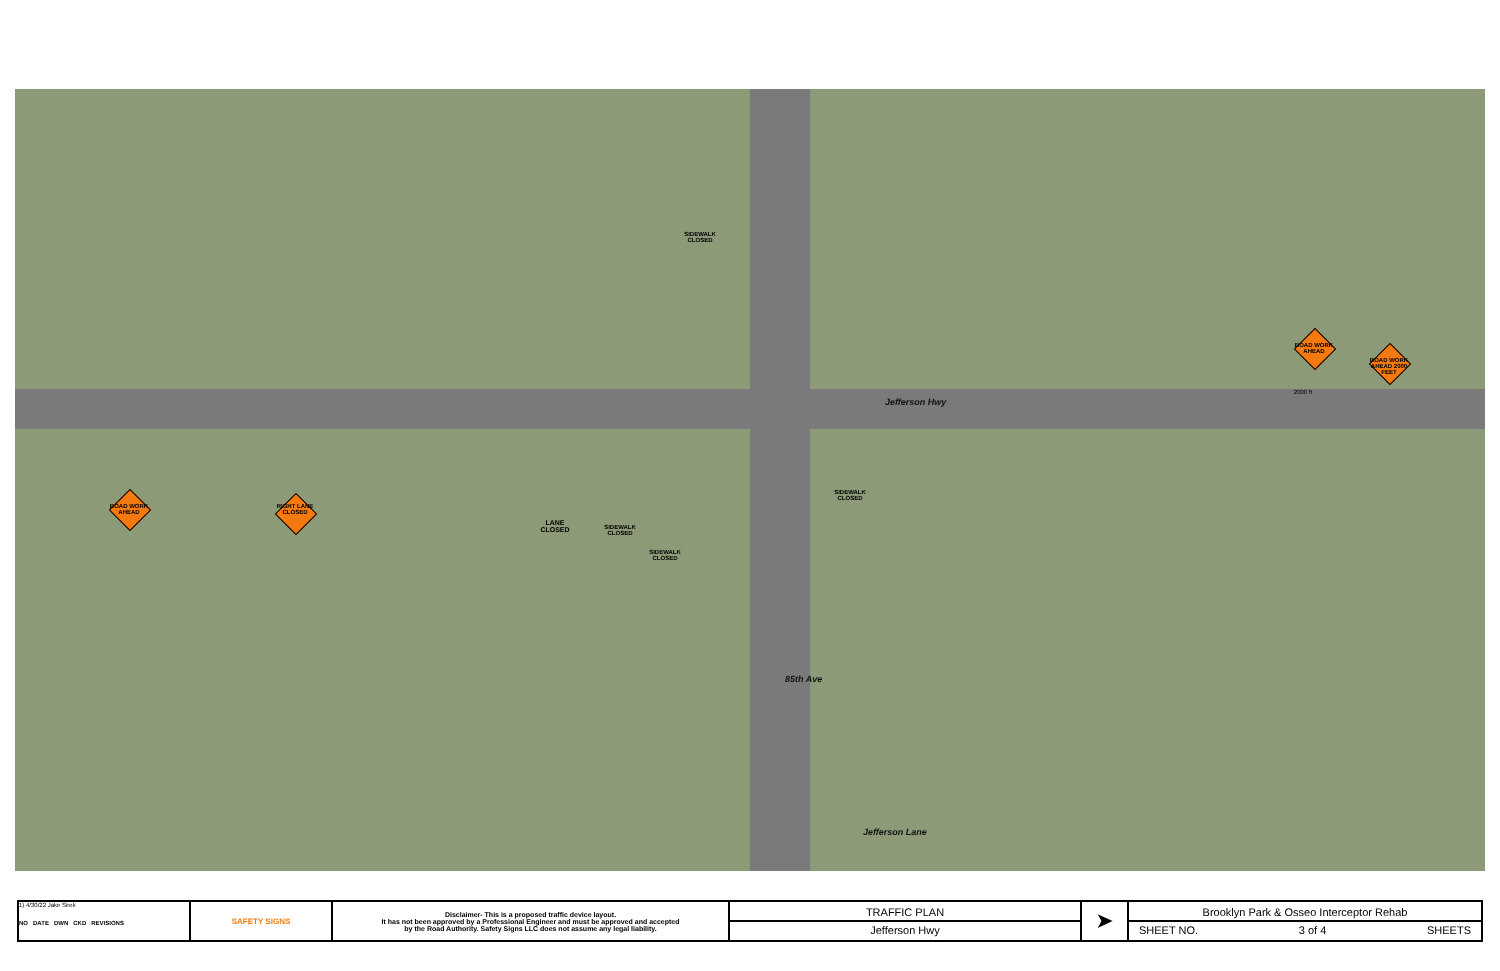Jefferson Hwy
85th Ave
Jefferson Lane
ROAD WORK AHEAD
RIGHT LANE CLOSED
ROAD WORK AHEAD
ROAD WORK AHEAD 2000 FEET
2000 ft
LANE CLOSED
SIDEWALK CLOSED
SIDEWALK CLOSED
SIDEWALK CLOSED
SIDEWALK CLOSED
| 1) 4/30/22 Jake Sirek NO DATE DWN CKD REVISIONS | SAFETY SIGNS | Disclaimer- This is a proposed traffic device layout. It has not been approved by a Professional Engineer and must be approved and accepted by the Road Authority. Safety Signs LLC does not assume any legal liability. | TRAFFIC PLAN Jefferson Hwy | ➤ | Brooklyn Park & Osseo Interceptor Rehab SHEET NO. 3 of 4 SHEETS |